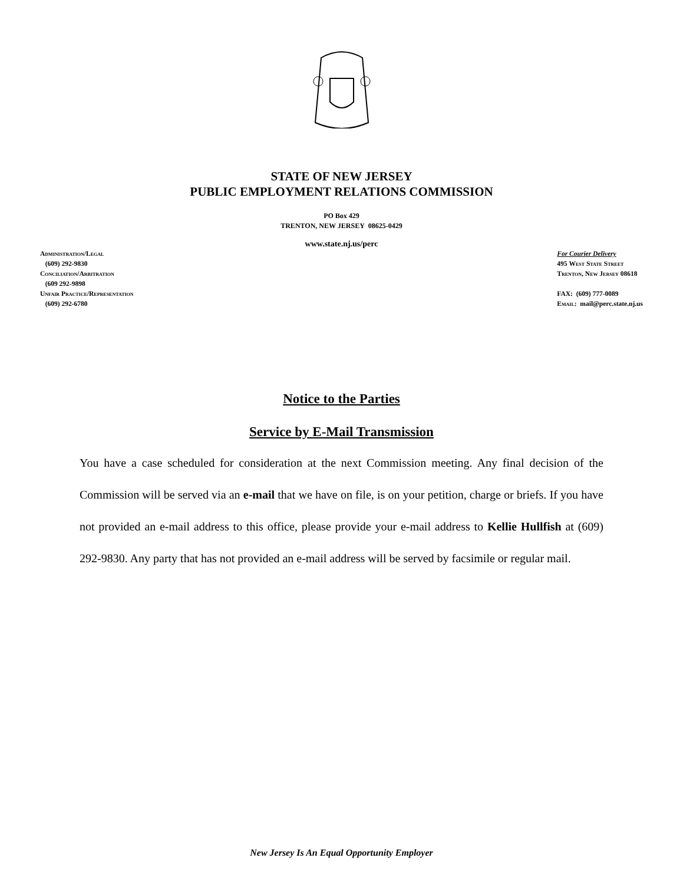STATE OF NEW JERSEY
PUBLIC EMPLOYMENT RELATIONS COMMISSION
PO Box 429
TRENTON, NEW JERSEY 08625-0429
www.state.nj.us/perc
Administration/Legal
(609) 292-9830
Conciliation/Arbitration
(609 292-9898
Unfair Practice/Representation
(609) 292-6780
For Courier Delivery
495 West State Street
Trenton, New Jersey 08618
FAX: (609) 777-0089
Email: mail@perc.state.nj.us
Notice to the Parties
Service by E-Mail Transmission
You have a case scheduled for consideration at the next Commission meeting. Any final decision of the Commission will be served via an e-mail that we have on file, is on your petition, charge or briefs. If you have not provided an e-mail address to this office, please provide your e-mail address to Kellie Hullfish at (609) 292-9830. Any party that has not provided an e-mail address will be served by facsimile or regular mail.
New Jersey Is An Equal Opportunity Employer